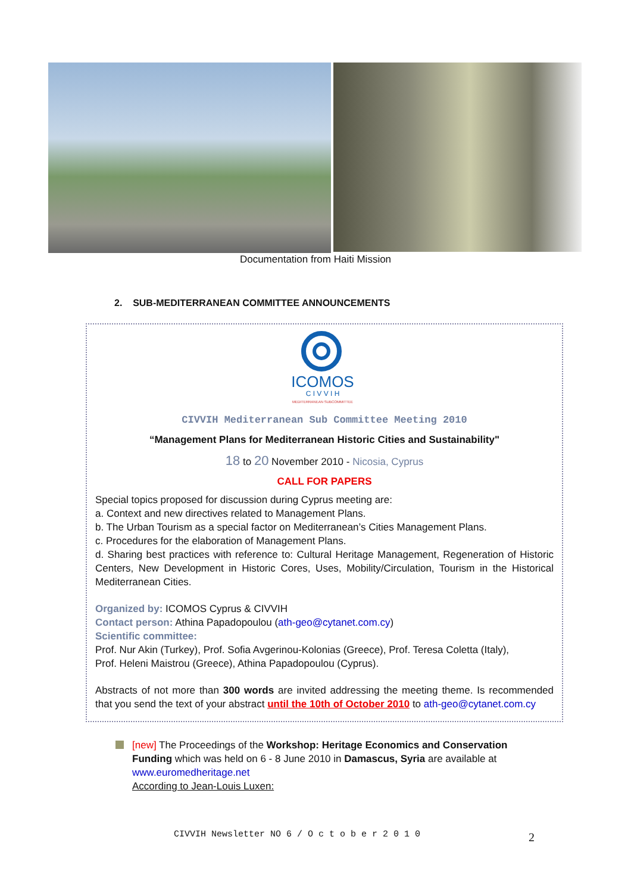Documentation from Haiti Mission
2. SUB-MEDITERRANEAN COMMITTEE ANNOUNCEMENTS
ICOMOS
C I V V I H
MEDITERRANEAN SUBCOMMITTEE
CIVVIH Mediterranean Sub Committee Meeting 2010
“Management Plans for Mediterranean Historic Cities and Sustainability"
18 to 20 November 2010 - Nicosia, Cyprus
CALL FOR PAPERS
Special topics proposed for discussion during Cyprus meeting are:
a. Context and new directives related to Management Plans.
b. The Urban Tourism as a special factor on Mediterranean’s Cities Management Plans.
c. Procedures for the elaboration of Management Plans.
d. Sharing best practices with reference to: Cultural Heritage Management, Regeneration of Historic Centers, New Development in Historic Cores, Uses, Mobility/Circulation, Tourism in the Historical Mediterranean Cities.
Organized by: ICOMOS Cyprus & CIVVIH
Contact person: Athina Papadopoulou (ath-geo@cytanet.com.cy)
Scientific committee:
Prof. Nur Akin (Turkey), Prof. Sofia Avgerinou-Kolonias (Greece), Prof. Teresa Coletta (Italy),
Prof. Heleni Maistrou (Greece), Athina Papadopoulou (Cyprus).
Abstracts of not more than 300 words are invited addressing the meeting theme. Is recommended that you send the text of your abstract until the 10th of October 2010 to ath-geo@cytanet.com.cy
[new] The Proceedings of the Workshop: Heritage Economics and Conservation Funding which was held on 6 - 8 June 2010 in Damascus, Syria are available at
www.euromedheritage.net
According to Jean-Louis Luxen:
CIVVIH Newsletter NO 6 / O c t o b e r 2 0 1 0
2